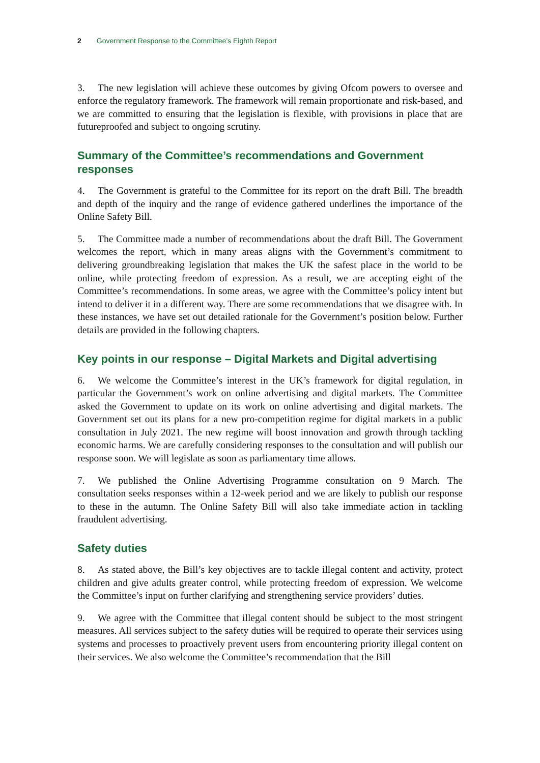2 Government Response to the Committee’s Eighth Report
3. The new legislation will achieve these outcomes by giving Ofcom powers to oversee and enforce the regulatory framework. The framework will remain proportionate and risk-based, and we are committed to ensuring that the legislation is flexible, with provisions in place that are futureproofed and subject to ongoing scrutiny.
Summary of the Committee’s recommendations and Government responses
4. The Government is grateful to the Committee for its report on the draft Bill. The breadth and depth of the inquiry and the range of evidence gathered underlines the importance of the Online Safety Bill.
5. The Committee made a number of recommendations about the draft Bill. The Government welcomes the report, which in many areas aligns with the Government’s commitment to delivering groundbreaking legislation that makes the UK the safest place in the world to be online, while protecting freedom of expression. As a result, we are accepting eight of the Committee’s recommendations. In some areas, we agree with the Committee’s policy intent but intend to deliver it in a different way. There are some recommendations that we disagree with. In these instances, we have set out detailed rationale for the Government’s position below. Further details are provided in the following chapters.
Key points in our response – Digital Markets and Digital advertising
6. We welcome the Committee’s interest in the UK’s framework for digital regulation, in particular the Government’s work on online advertising and digital markets. The Committee asked the Government to update on its work on online advertising and digital markets. The Government set out its plans for a new pro-competition regime for digital markets in a public consultation in July 2021. The new regime will boost innovation and growth through tackling economic harms. We are carefully considering responses to the consultation and will publish our response soon. We will legislate as soon as parliamentary time allows.
7. We published the Online Advertising Programme consultation on 9 March. The consultation seeks responses within a 12-week period and we are likely to publish our response to these in the autumn. The Online Safety Bill will also take immediate action in tackling fraudulent advertising.
Safety duties
8. As stated above, the Bill’s key objectives are to tackle illegal content and activity, protect children and give adults greater control, while protecting freedom of expression. We welcome the Committee’s input on further clarifying and strengthening service providers’ duties.
9. We agree with the Committee that illegal content should be subject to the most stringent measures. All services subject to the safety duties will be required to operate their services using systems and processes to proactively prevent users from encountering priority illegal content on their services. We also welcome the Committee’s recommendation that the Bill